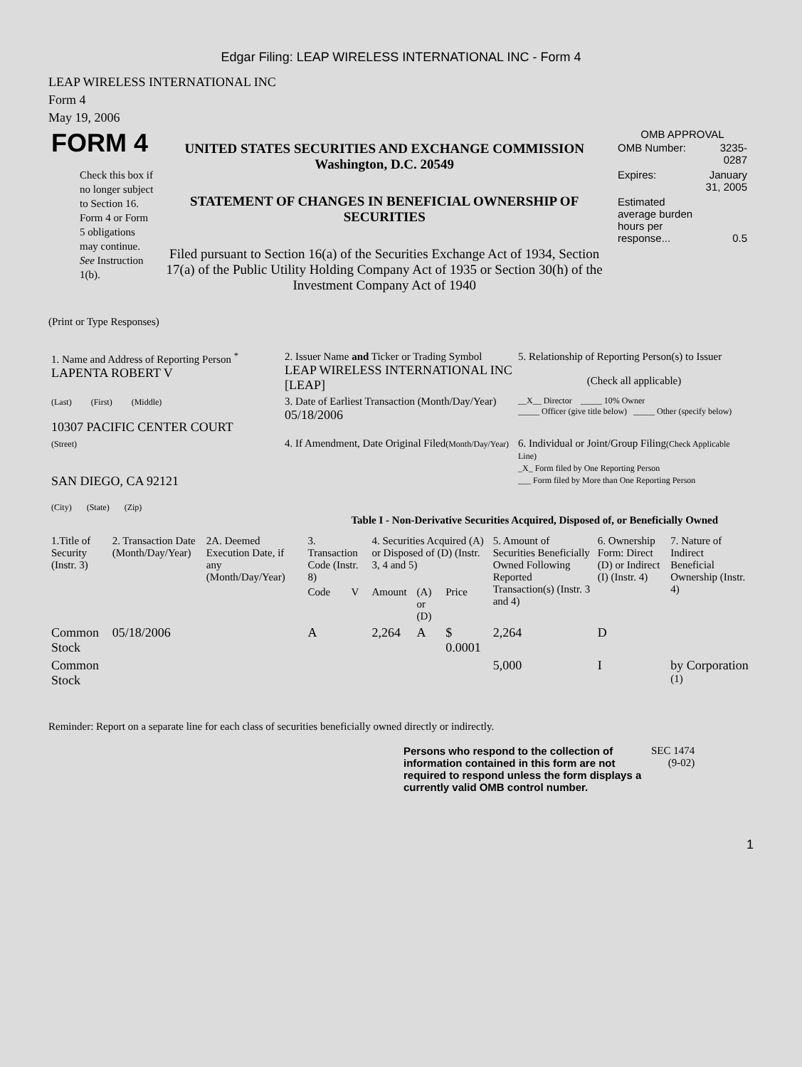Edgar Filing: LEAP WIRELESS INTERNATIONAL INC - Form 4
LEAP WIRELESS INTERNATIONAL INC
Form 4
May 19, 2006
| FORM 4 Check this box if no longer subject to Section 16. Form 4 or Form 5 obligations may continue. See Instruction 1(b). | UNITED STATES SECURITIES AND EXCHANGE COMMISSION Washington, D.C. 20549 STATEMENT OF CHANGES IN BENEFICIAL OWNERSHIP OF SECURITIES Filed pursuant to Section 16(a) of the Securities Exchange Act of 1934, Section 17(a) of the Public Utility Holding Company Act of 1935 or Section 30(h) of the Investment Company Act of 1940 | OMB APPROVAL / OMB Number: / 3235-0287 / / Expires: / January 31, 2005 / / Estimated average burden hours per response... / 0.5 / |
(Print or Type Responses)
| 1. Name and Address of Reporting Person <sup>*</sup> LAPENTA ROBERT V | 2. Issuer Name and Ticker or Trading Symbol LEAP WIRELESS INTERNATIONAL INC [LEAP] | 5. Relationship of Reporting Person(s) to Issuer (Check all applicable) |
| (Last) (First) (Middle) 10307 PACIFIC CENTER COURT | 3. Date of Earliest Transaction (Month/Day/Year) 05/18/2006 | __X__ Director _____ 10% Owner _____ Officer (give title below) _____ Other (specify below) |
| (Street) SAN DIEGO, CA 92121 (City) (State) (Zip) | 4. If Amendment, Date Original Filed (Month/Day/Year) | 6. Individual or Joint/Group Filing (Check Applicable Line) _X_ Form filed by One Reporting Person ___ Form filed by More than One Reporting Person |
Table I - Non-Derivative Securities Acquired, Disposed of, or Beneficially Owned
| 1.Title of Security (Instr. 3) | 2. Transaction Date (Month/Day/Year) | 2A. Deemed Execution Date, if any (Month/Day/Year) | 3. Transaction Code (Instr. 8) | | 4. Securities Acquired (A) or Disposed of (D) (Instr. 3, 4 and 5) | | | 5. Amount of Securities Beneficially Owned Following Reported Transaction(s) (Instr. 3 and 4) | 6. Ownership Form: Direct (D) or Indirect (I) (Instr. 4) | 7. Nature of Indirect Beneficial Ownership (Instr. 4) |
| --- | --- | --- | --- | --- | --- | --- | --- | --- | --- | --- |
| | | | Code | V | Amount | (A) or (D) | Price | | | |
| Common Stock | 05/18/2006 | | A | | 2,264 | A | $ 0.0001 | 2,264 | D | |
| Common Stock | | | | | | | | 5,000 | I | by Corporation <sup>(1)</sup> |
Reminder: Report on a separate line for each class of securities beneficially owned directly or indirectly.
| Persons who respond to the collection of information contained in this form are not required to respond unless the form displays a currently valid OMB control number. | SEC 1474 (9-02) |
1